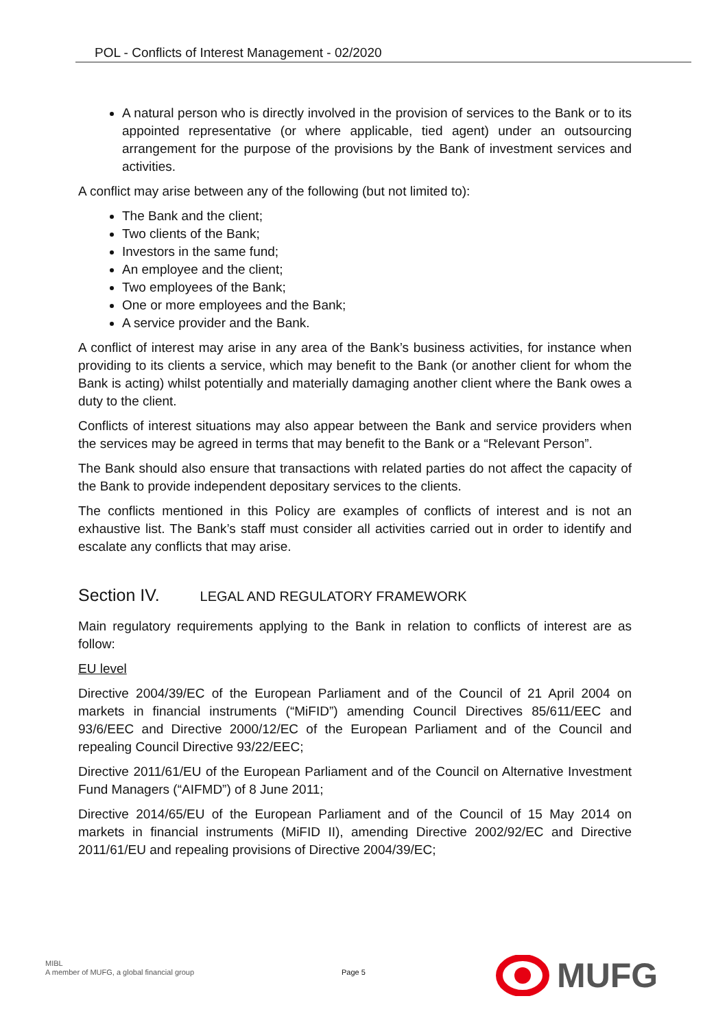POL - Conflicts of Interest Management - 02/2020
A natural person who is directly involved in the provision of services to the Bank or to its appointed representative (or where applicable, tied agent) under an outsourcing arrangement for the purpose of the provisions by the Bank of investment services and activities.
A conflict may arise between any of the following (but not limited to):
The Bank and the client;
Two clients of the Bank;
Investors in the same fund;
An employee and the client;
Two employees of the Bank;
One or more employees and the Bank;
A service provider and the Bank.
A conflict of interest may arise in any area of the Bank’s business activities, for instance when providing to its clients a service, which may benefit to the Bank (or another client for whom the Bank is acting) whilst potentially and materially damaging another client where the Bank owes a duty to the client.
Conflicts of interest situations may also appear between the Bank and service providers when the services may be agreed in terms that may benefit to the Bank or a “Relevant Person”.
The Bank should also ensure that transactions with related parties do not affect the capacity of the Bank to provide independent depositary services to the clients.
The conflicts mentioned in this Policy are examples of conflicts of interest and is not an exhaustive list. The Bank’s staff must consider all activities carried out in order to identify and escalate any conflicts that may arise.
Section IV. LEGAL AND REGULATORY FRAMEWORK
Main regulatory requirements applying to the Bank in relation to conflicts of interest are as follow:
EU level
Directive 2004/39/EC of the European Parliament and of the Council of 21 April 2004 on markets in financial instruments (“MiFID”) amending Council Directives 85/611/EEC and 93/6/EEC and Directive 2000/12/EC of the European Parliament and of the Council and repealing Council Directive 93/22/EEC;
Directive 2011/61/EU of the European Parliament and of the Council on Alternative Investment Fund Managers (“AIFMD”) of 8 June 2011;
Directive 2014/65/EU of the European Parliament and of the Council of 15 May 2014 on markets in financial instruments (MiFID II), amending Directive 2002/92/EC and Directive 2011/61/EU and repealing provisions of Directive 2004/39/EC;
MIBL
A member of MUFG, a global financial group
Page 5
MUFG